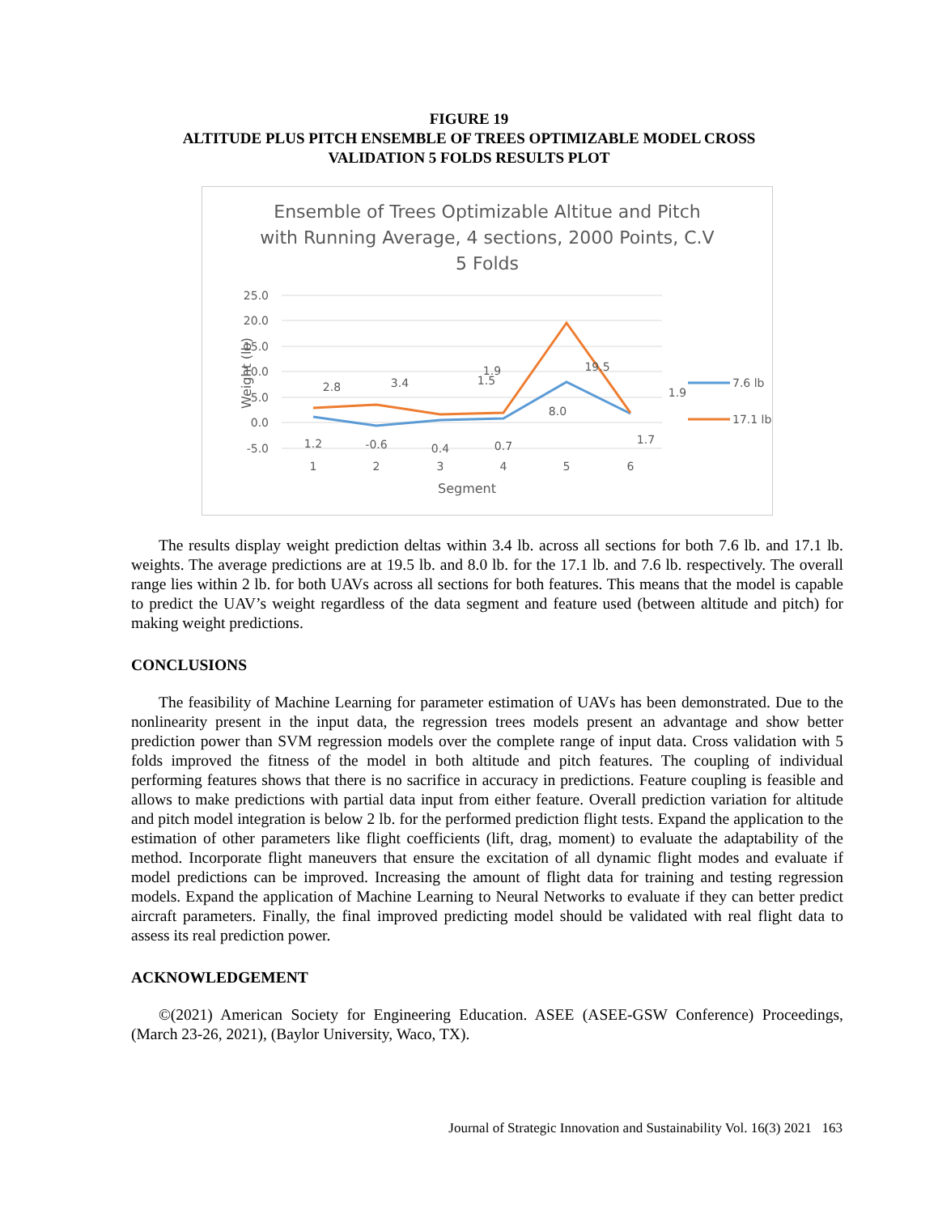FIGURE 19
ALTITUDE PLUS PITCH ENSEMBLE OF TREES OPTIMIZABLE MODEL CROSS
VALIDATION 5 FOLDS RESULTS PLOT
Ensemble of Trees Optimizable Altitue and Pitch
with Running Average, 4 sections, 2000 Points, C.V
5 Folds
25.0
20.0
15.0
10.0
5.0
0.0
-5.0
1
2
3
4
5
6
Segment
Weight (lb)
2.8
3.4
1.5
1.9
19.5
1.9
8.0
1.2
-0.6
0.4
0.7
1.7
7.6 lb
17.1 lb
The results display weight prediction deltas within 3.4 lb. across all sections for both 7.6 lb. and 17.1 lb. weights. The average predictions are at 19.5 lb. and 8.0 lb. for the 17.1 lb. and 7.6 lb. respectively. The overall range lies within 2 lb. for both UAVs across all sections for both features. This means that the model is capable to predict the UAV’s weight regardless of the data segment and feature used (between altitude and pitch) for making weight predictions.
CONCLUSIONS
The feasibility of Machine Learning for parameter estimation of UAVs has been demonstrated. Due to the nonlinearity present in the input data, the regression trees models present an advantage and show better prediction power than SVM regression models over the complete range of input data. Cross validation with 5 folds improved the fitness of the model in both altitude and pitch features. The coupling of individual performing features shows that there is no sacrifice in accuracy in predictions. Feature coupling is feasible and allows to make predictions with partial data input from either feature. Overall prediction variation for altitude and pitch model integration is below 2 lb. for the performed prediction flight tests. Expand the application to the estimation of other parameters like flight coefficients (lift, drag, moment) to evaluate the adaptability of the method. Incorporate flight maneuvers that ensure the excitation of all dynamic flight modes and evaluate if model predictions can be improved. Increasing the amount of flight data for training and testing regression models. Expand the application of Machine Learning to Neural Networks to evaluate if they can better predict aircraft parameters. Finally, the final improved predicting model should be validated with real flight data to assess its real prediction power.
ACKNOWLEDGEMENT
©(2021) American Society for Engineering Education. ASEE (ASEE-GSW Conference) Proceedings, (March 23-26, 2021), (Baylor University, Waco, TX).
Journal of Strategic Innovation and Sustainability Vol. 16(3) 2021 163